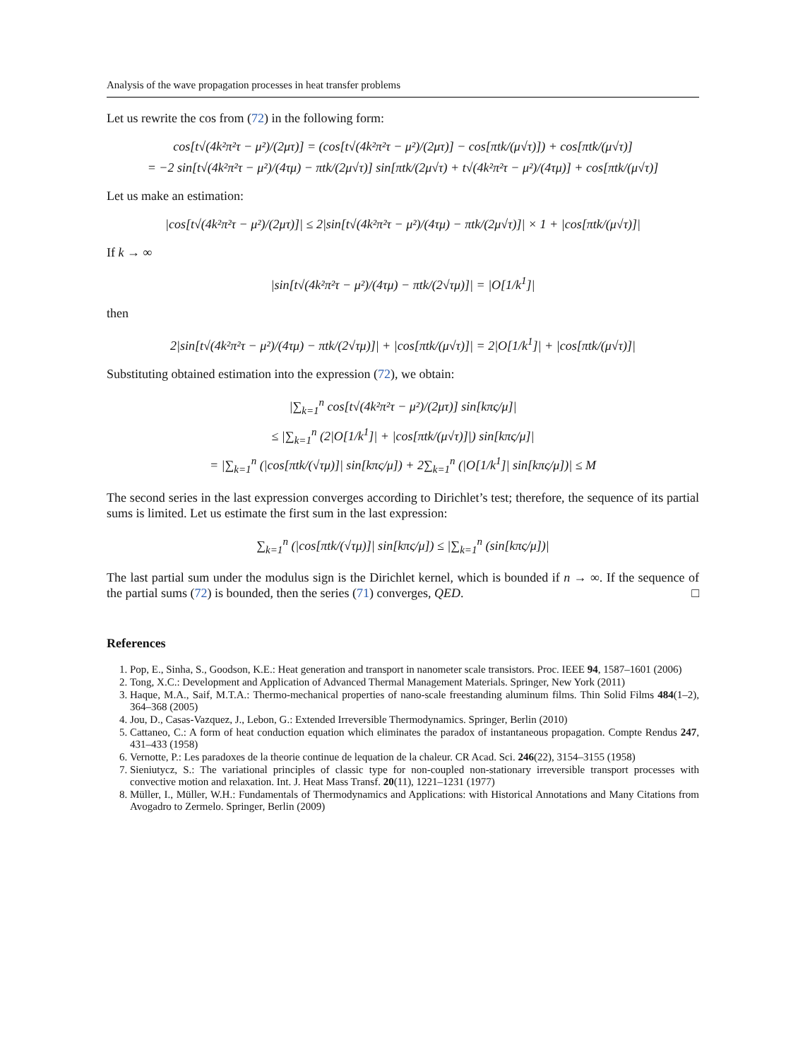Analysis of the wave propagation processes in heat transfer problems
Let us rewrite the cos from (72) in the following form:
cos[t√(4k²π²τ − μ²)/(2μτ)] = (cos[t√(4k²π²τ − μ²)/(2μτ)] − cos[πtk/(μ√τ)]) + cos[πtk/(μ√τ)]
= −2 sin[t√(4k²π²τ − μ²)/(4τμ) − πtk/(2μ√τ)] sin[πtk/(2μ√τ) + t√(4k²π²τ − μ²)/(4τμ)] + cos[πtk/(μ√τ)]
Let us make an estimation:
|cos[t√(4k²π²τ − μ²)/(2μτ)]| ≤ 2|sin[t√(4k²π²τ − μ²)/(4τμ) − πtk/(2μ√τ)]| × 1 + |cos[πtk/(μ√τ)]|
If k → ∞
|sin[t√(4k²π²τ − μ²)/(4τμ) − πtk/(2√τμ)]| = |O[1/k<sup>1</sup>]|
then
2|sin[t√(4k²π²τ − μ²)/(4τμ) − πtk/(2√τμ)]| + |cos[πtk/(μ√τ)]| = 2|O[1/k<sup>1</sup>]| + |cos[πtk/(μ√τ)]|
Substituting obtained estimation into the expression (72), we obtain:
|∑<sub>k=1</sub><sup>n</sup> cos[t√(4k²π²τ − μ²)/(2μτ)] sin[kπς/μ]|
≤ |∑<sub>k=1</sub><sup>n</sup> (2|O[1/k<sup>1</sup>]| + |cos[πtk/(μ√τ)]|) sin[kπς/μ]|
= |∑<sub>k=1</sub><sup>n</sup> (|cos[πtk/(√τμ)]| sin[kπς/μ]) + 2∑<sub>k=1</sub><sup>n</sup> (|O[1/k<sup>1</sup>]| sin[kπς/μ])| ≤ M
The second series in the last expression converges according to Dirichlet’s test; therefore, the sequence of its partial sums is limited. Let us estimate the first sum in the last expression:
∑<sub>k=1</sub><sup>n</sup> (|cos[πtk/(√τμ)]| sin[kπς/μ]) ≤ |∑<sub>k=1</sub><sup>n</sup> (sin[kπς/μ])|
The last partial sum under the modulus sign is the Dirichlet kernel, which is bounded if n → ∞. If the sequence of the partial sums (72) is bounded, then the series (71) converges, QED. □
References
1. Pop, E., Sinha, S., Goodson, K.E.: Heat generation and transport in nanometer scale transistors. Proc. IEEE 94, 1587–1601 (2006)
2. Tong, X.C.: Development and Application of Advanced Thermal Management Materials. Springer, New York (2011)
3. Haque, M.A., Saif, M.T.A.: Thermo-mechanical properties of nano-scale freestanding aluminum films. Thin Solid Films 484(1–2), 364–368 (2005)
4. Jou, D., Casas-Vazquez, J., Lebon, G.: Extended Irreversible Thermodynamics. Springer, Berlin (2010)
5. Cattaneo, C.: A form of heat conduction equation which eliminates the paradox of instantaneous propagation. Compte Rendus 247, 431–433 (1958)
6. Vernotte, P.: Les paradoxes de la theorie continue de lequation de la chaleur. CR Acad. Sci. 246(22), 3154–3155 (1958)
7. Sieniutycz, S.: The variational principles of classic type for non-coupled non-stationary irreversible transport processes with convective motion and relaxation. Int. J. Heat Mass Transf. 20(11), 1221–1231 (1977)
8. Müller, I., Müller, W.H.: Fundamentals of Thermodynamics and Applications: with Historical Annotations and Many Citations from Avogadro to Zermelo. Springer, Berlin (2009)